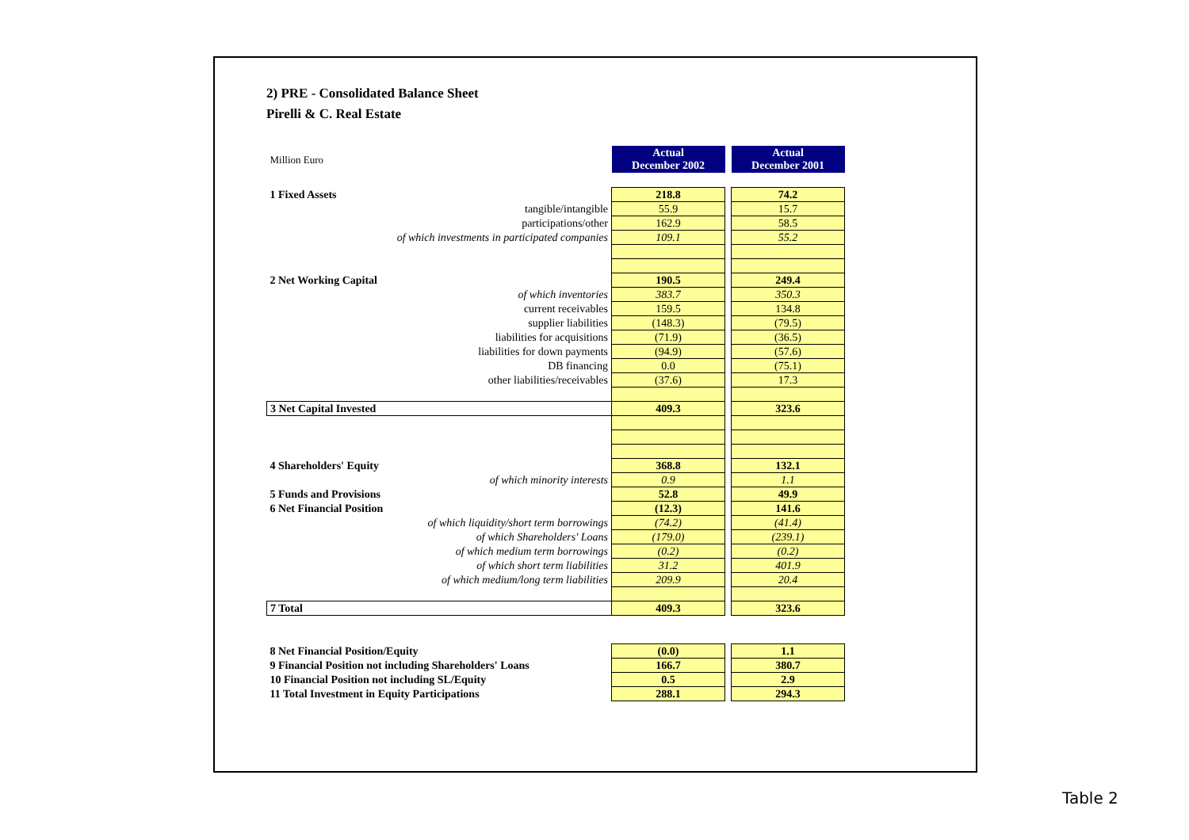2) PRE - Consolidated Balance Sheet
Pirelli & C. Real Estate
| Million Euro | Actual December 2002 | | Actual December 2001 |
| 1 Fixed Assets | 218.8 | | 74.2 |
| tangible/intangible | 55.9 | | 15.7 |
| participations/other | 162.9 | | 58.5 |
| of which investments in participated companies | 109.1 | | 55.2 |
| 2 Net Working Capital | 190.5 | | 249.4 |
| of which inventories | 383.7 | | 350.3 |
| current receivables | 159.5 | | 134.8 |
| supplier liabilities | (148.3) | | (79.5) |
| liabilities for acquisitions | (71.9) | | (36.5) |
| liabilities for down payments | (94.9) | | (57.6) |
| DB financing | 0.0 | | (75.1) |
| other liabilities/receivables | (37.6) | | 17.3 |
| 3 Net Capital Invested | 409.3 | | 323.6 |
| 4 Shareholders' Equity | 368.8 | | 132.1 |
| of which minority interests | 0.9 | | 1.1 |
| 5 Funds and Provisions | 52.8 | | 49.9 |
| 6 Net Financial Position | (12.3) | | 141.6 |
| of which liquidity/short term borrowings | (74.2) | | (41.4) |
| of which Shareholders' Loans | (179.0) | | (239.1) |
| of which medium term borrowings | (0.2) | | (0.2) |
| of which short term liabilities | 31.2 | | 401.9 |
| of which medium/long term liabilities | 209.9 | | 20.4 |
| 7 Total | 409.3 | | 323.6 |
| 8 Net Financial Position/Equity | (0.0) | | 1.1 |
| 9 Financial Position not including Shareholders' Loans | 166.7 | | 380.7 |
| 10 Financial Position not including SL/Equity | 0.5 | | 2.9 |
| 11 Total Investment in Equity Participations | 288.1 | | 294.3 |
Table 2